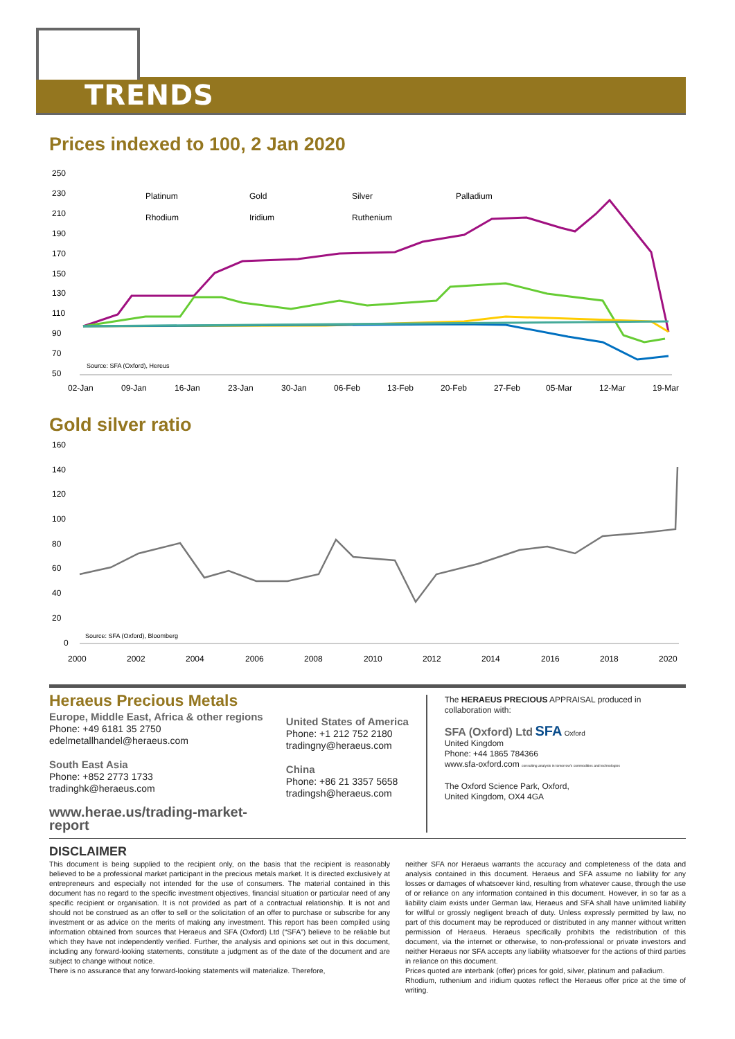TRENDS
Prices indexed to 100, 2 Jan 2020
250
230
210
190
170
150
130
110
90
70
50
Platinum
Gold
Silver
Palladium
Rhodium
Iridium
Ruthenium
Source: SFA (Oxford), Hereus
02-Jan
09-Jan
16-Jan
23-Jan
30-Jan
06-Feb
13-Feb
20-Feb
27-Feb
05-Mar
12-Mar
19-Mar
Gold silver ratio
160
140
120
100
80
60
40
20
0
Source: SFA (Oxford), Bloomberg
2000
2002
2004
2006
2008
2010
2012
2014
2016
2018
2020
Heraeus Precious Metals
Europe, Middle East, Africa & other regions
Phone: +49 6181 35 2750
edelmetallhandel@heraeus.com
South East Asia
Phone: +852 2773 1733
tradinghk@heraeus.com
www.herae.us/trading-market-report
United States of America
Phone: +1 212 752 2180
tradingny@heraeus.com
China
Phone: +86 21 3357 5658
tradingsh@heraeus.com
The HERAEUS PRECIOUS APPRAISAL produced in collaboration with:
SFA (Oxford) Ltd SFA Oxford
United Kingdom
Phone: +44 1865 784366
www.sfa-oxford.com consulting analysts in tomorrow's commodities and technologies
The Oxford Science Park, Oxford,
United Kingdom, OX4 4GA
DISCLAIMER
This document is being supplied to the recipient only, on the basis that the recipient is reasonably believed to be a professional market participant in the precious metals market. It is directed exclusively at entrepreneurs and especially not intended for the use of consumers. The material contained in this document has no regard to the specific investment objectives, financial situation or particular need of any specific recipient or organisation. It is not provided as part of a contractual relationship. It is not and should not be construed as an offer to sell or the solicitation of an offer to purchase or subscribe for any investment or as advice on the merits of making any investment. This report has been compiled using information obtained from sources that Heraeus and SFA (Oxford) Ltd (“SFA”) believe to be reliable but which they have not independently verified. Further, the analysis and opinions set out in this document, including any forward-looking statements, constitute a judgment as of the date of the document and are subject to change without notice.
There is no assurance that any forward-looking statements will materialize. Therefore,
neither SFA nor Heraeus warrants the accuracy and completeness of the data and analysis contained in this document. Heraeus and SFA assume no liability for any losses or damages of whatsoever kind, resulting from whatever cause, through the use of or reliance on any information contained in this document. However, in so far as a liability claim exists under German law, Heraeus and SFA shall have unlimited liability for willful or grossly negligent breach of duty. Unless expressly permitted by law, no part of this document may be reproduced or distributed in any manner without written permission of Heraeus. Heraeus specifically prohibits the redistribution of this document, via the internet or otherwise, to non-professional or private investors and neither Heraeus nor SFA accepts any liability whatsoever for the actions of third parties in reliance on this document.
Prices quoted are interbank (offer) prices for gold, silver, platinum and palladium.
Rhodium, ruthenium and iridium quotes reflect the Heraeus offer price at the time of writing.